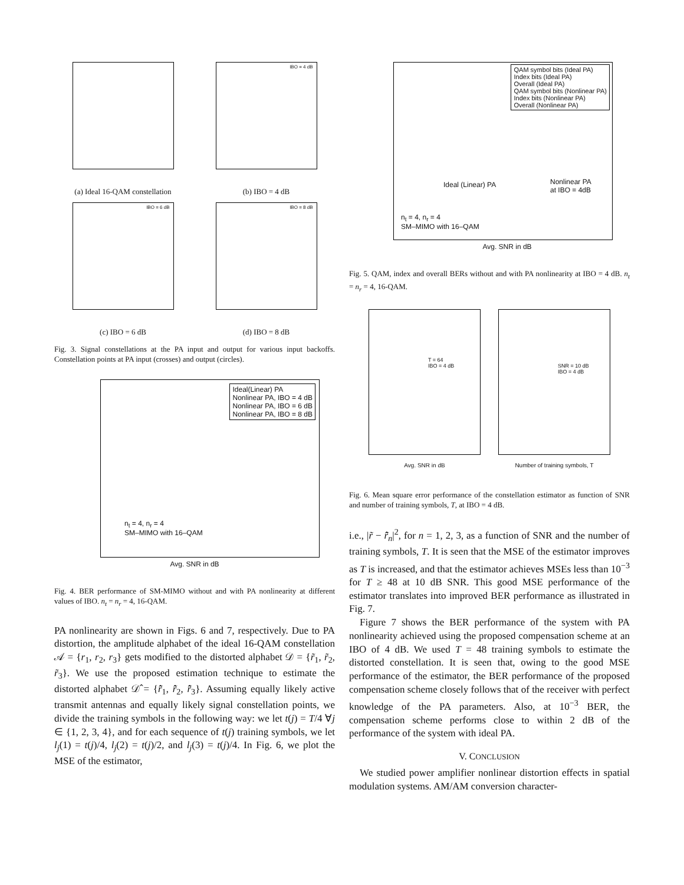(a) Ideal 16-QAM constellation
IBO = 4 dB
(b) IBO = 4 dB
IBO = 6 dB
(c) IBO = 6 dB
IBO = 8 dB
(d) IBO = 8 dB
Fig. 3. Signal constellations at the PA input and output for various input backoffs. Constellation points at PA input (crosses) and output (circles).
Ideal(Linear) PA
Nonlinear PA, IBO = 4 dB
Nonlinear PA, IBO = 6 dB
Nonlinear PA, IBO = 8 dB
n<sub>t</sub> = 4, n<sub>r</sub> = 4
SM–MIMO with 16–QAM
Avg. SNR in dB
Fig. 4. BER performance of SM-MIMO without and with PA nonlinearity at different values of IBO. n<sub>t</sub> = n<sub>r</sub> = 4, 16-QAM.
PA nonlinearity are shown in Figs. 6 and 7, respectively. Due to PA distortion, the amplitude alphabet of the ideal 16-QAM constellation 𝒜 = {r<sub>1</sub>, r<sub>2</sub>, r<sub>3</sub>} gets modified to the distorted alphabet 𝒟 = {r̃<sub>1</sub>, r̃<sub>2</sub>, r̃<sub>3</sub>}. We use the proposed estimation technique to estimate the distorted alphabet 𝒟̂ = {r̃̂<sub>1</sub>, r̃̂<sub>2</sub>, r̃̂<sub>3</sub>}. Assuming equally likely active transmit antennas and equally likely signal constellation points, we divide the training symbols in the following way: we let t(j) = T/4 ∀j ∈ {1, 2, 3, 4}, and for each sequence of t(j) training symbols, we let l<sub>j</sub>(1) = t(j)/4, l<sub>j</sub>(2) = t(j)/2, and l<sub>j</sub>(3) = t(j)/4. In Fig. 6, we plot the MSE of the estimator,
QAM symbol bits (Ideal PA)
Index bits (Ideal PA)
Overall (Ideal PA)
QAM symbol bits (Nonlinear PA)
Index bits (Nonlinear PA)
Overall (Nonlinear PA)
Ideal (Linear) PA
Nonlinear PA
at IBO = 4dB
n<sub>t</sub> = 4, n<sub>r</sub> = 4
SM–MIMO with 16–QAM
Avg. SNR in dB
Fig. 5. QAM, index and overall BERs without and with PA nonlinearity at IBO = 4 dB. n<sub>t</sub> = n<sub>r</sub> = 4, 16-QAM.
T = 64
IBO = 4 dB
Avg. SNR in dB
SNR = 10 dB
IBO = 4 dB
Number of training symbols, T
Fig. 6. Mean square error performance of the constellation estimator as function of SNR and number of training symbols, T, at IBO = 4 dB.
i.e., |r̃ − r̃̂<sub>n</sub>|<sup>2</sup>, for n = 1, 2, 3, as a function of SNR and the number of training symbols, T. It is seen that the MSE of the estimator improves as T is increased, and that the estimator achieves MSEs less than 10<sup>−3</sup> for T ≥ 48 at 10 dB SNR. This good MSE performance of the estimator translates into improved BER performance as illustrated in Fig. 7.
Figure 7 shows the BER performance of the system with PA nonlinearity achieved using the proposed compensation scheme at an IBO of 4 dB. We used T = 48 training symbols to estimate the distorted constellation. It is seen that, owing to the good MSE performance of the estimator, the BER performance of the proposed compensation scheme closely follows that of the receiver with perfect knowledge of the PA parameters. Also, at 10<sup>−3</sup> BER, the compensation scheme performs close to within 2 dB of the performance of the system with ideal PA.
V. CONCLUSION
We studied power amplifier nonlinear distortion effects in spatial modulation systems. AM/AM conversion character-